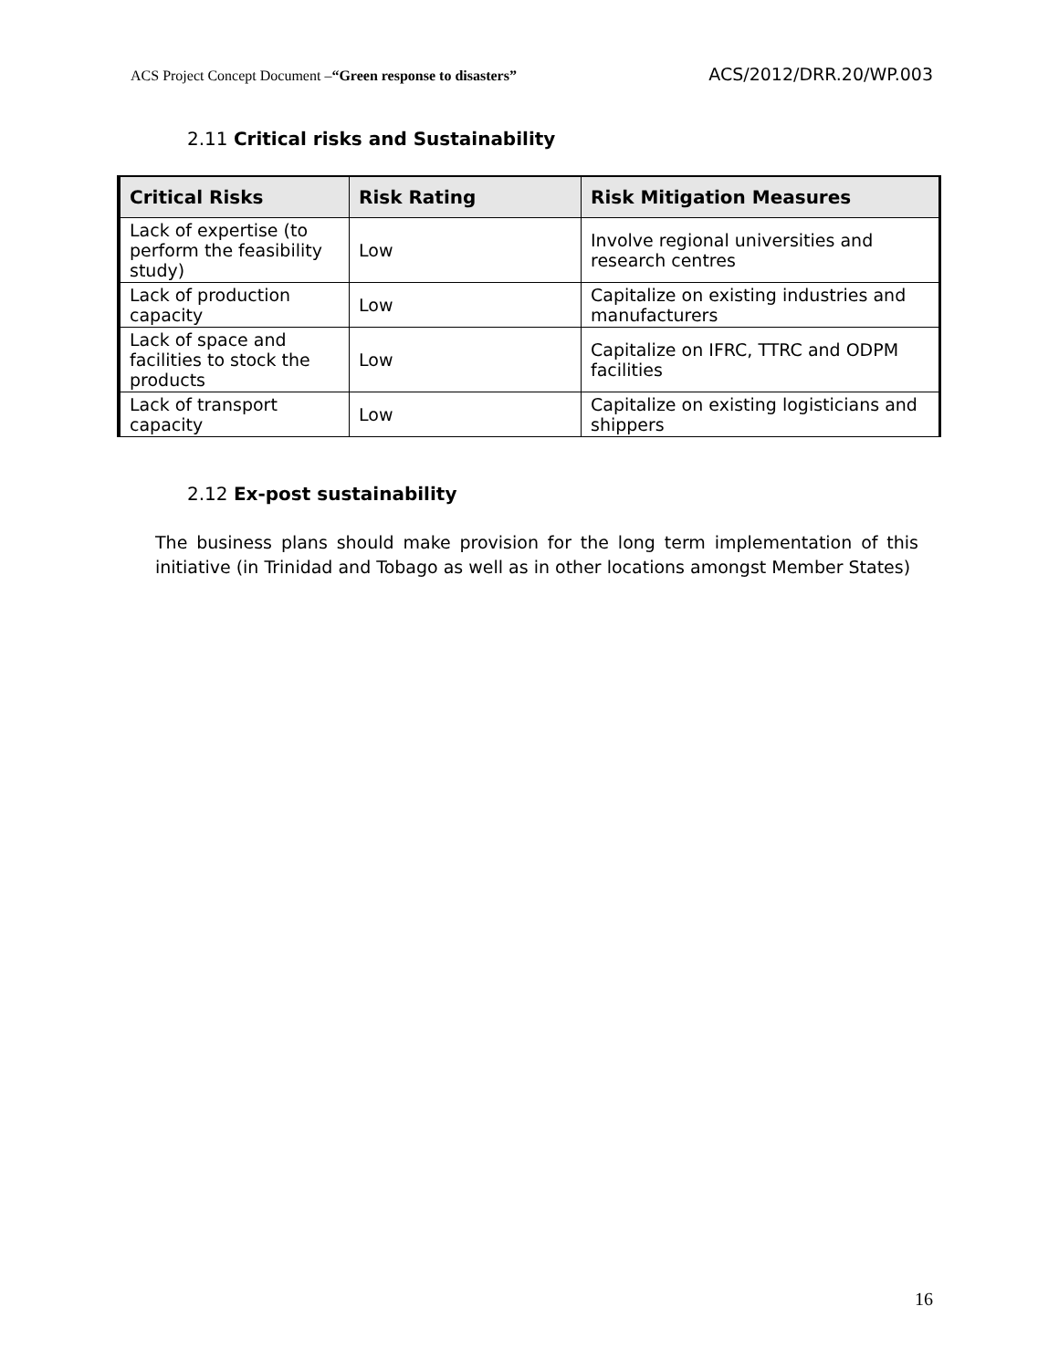ACS Project Concept Document –“Green response to disasters” ACS/2012/DRR.20/WP.003
2.11 Critical risks and Sustainability
| Critical Risks | Risk Rating | Risk Mitigation Measures |
| --- | --- | --- |
| Lack of expertise (to perform the feasibility study) | Low | Involve regional universities and research centres |
| Lack of production capacity | Low | Capitalize on existing industries and manufacturers |
| Lack of space and facilities to stock the products | Low | Capitalize on IFRC, TTRC and ODPM facilities |
| Lack of transport capacity | Low | Capitalize on existing logisticians and shippers |
2.12 Ex-post sustainability
The business plans should make provision for the long term implementation of this initiative (in Trinidad and Tobago as well as in other locations amongst Member States)
16